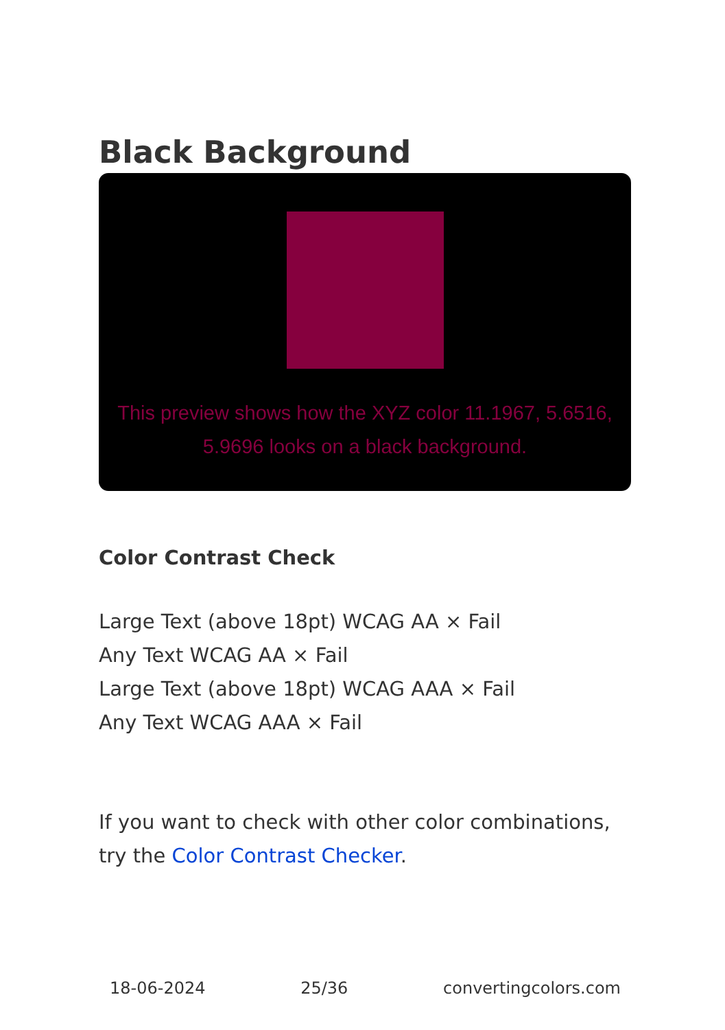Black Background
This preview shows how the XYZ color 11.1967, 5.6516, 5.9696 looks on a black background.
Color Contrast Check
Large Text (above 18pt) WCAG AA × Fail
Any Text WCAG AA × Fail
Large Text (above 18pt) WCAG AAA × Fail
Any Text WCAG AAA × Fail
If you want to check with other color combinations, try the Color Contrast Checker.
18-06-2024 25/36 convertingcolors.com